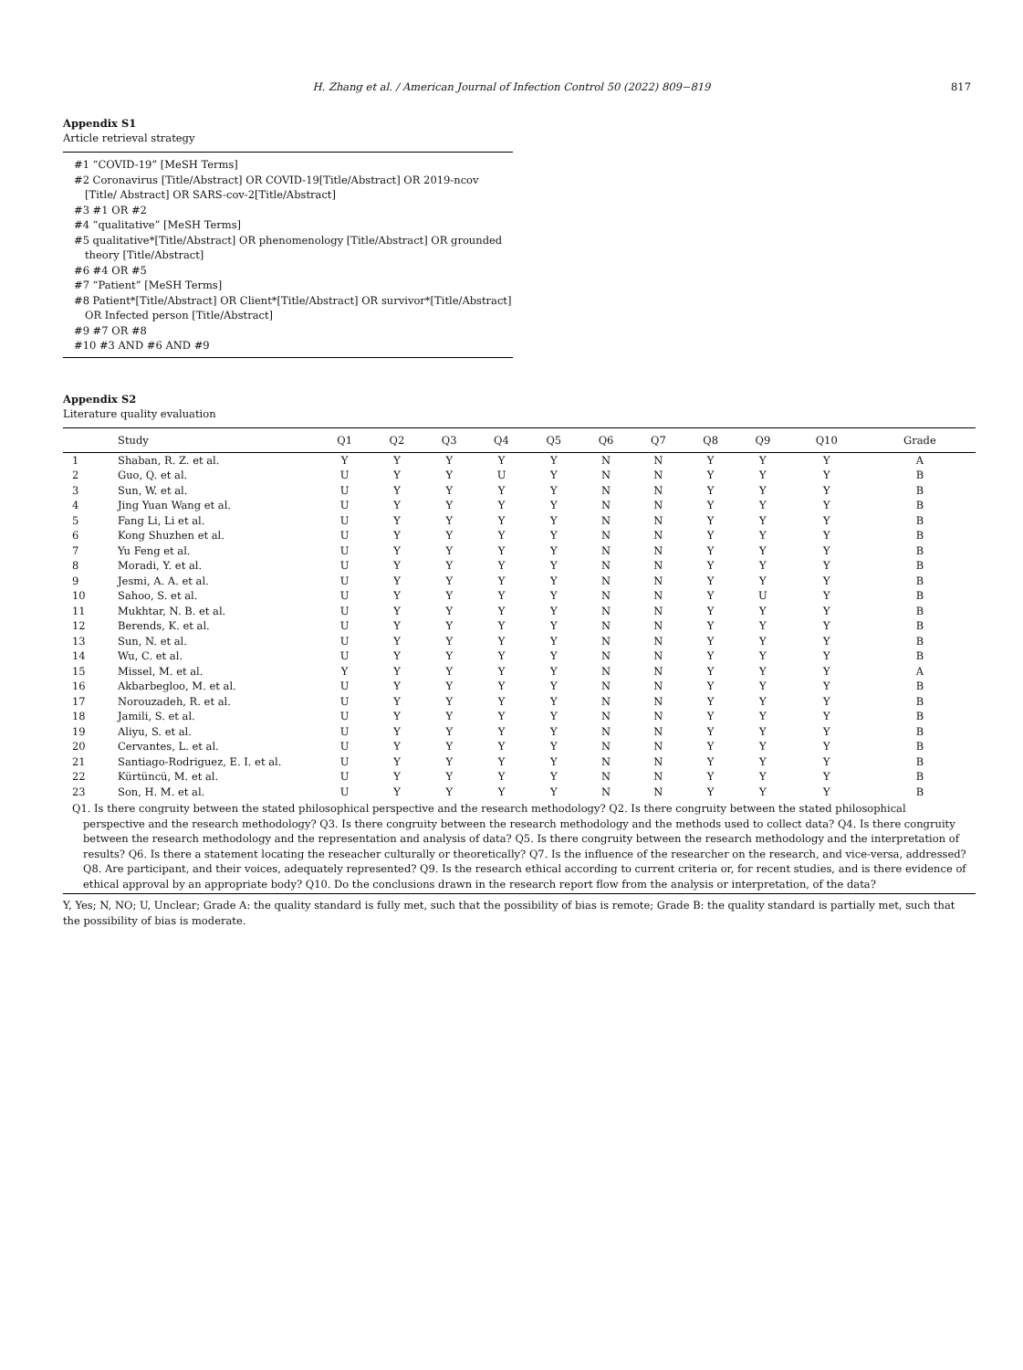H. Zhang et al. / American Journal of Infection Control 50 (2022) 809−819
817
Appendix S1
Article retrieval strategy
#1 “COVID-19” [MeSH Terms]
#2 Coronavirus [Title/Abstract] OR COVID-19[Title/Abstract] OR 2019-ncov [Title/ Abstract] OR SARS-cov-2[Title/Abstract]
#3 #1 OR #2
#4 “qualitative” [MeSH Terms]
#5 qualitative*[Title/Abstract] OR phenomenology [Title/Abstract] OR grounded theory [Title/Abstract]
#6 #4 OR #5
#7 “Patient” [MeSH Terms]
#8 Patient*[Title/Abstract] OR Client*[Title/Abstract] OR survivor*[Title/Abstract] OR Infected person [Title/Abstract]
#9 #7 OR #8
#10 #3 AND #6 AND #9
Appendix S2
Literature quality evaluation
| | Study | Q1 | Q2 | Q3 | Q4 | Q5 | Q6 | Q7 | Q8 | Q9 | Q10 | Grade |
| --- | --- | --- | --- | --- | --- | --- | --- | --- | --- | --- | --- | --- |
| 1 | Shaban, R. Z. et al. | Y | Y | Y | Y | Y | N | N | Y | Y | Y | A |
| 2 | Guo, Q. et al. | U | Y | Y | U | Y | N | N | Y | Y | Y | B |
| 3 | Sun, W. et al. | U | Y | Y | Y | Y | N | N | Y | Y | Y | B |
| 4 | Jing Yuan Wang et al. | U | Y | Y | Y | Y | N | N | Y | Y | Y | B |
| 5 | Fang Li, Li et al. | U | Y | Y | Y | Y | N | N | Y | Y | Y | B |
| 6 | Kong Shuzhen et al. | U | Y | Y | Y | Y | N | N | Y | Y | Y | B |
| 7 | Yu Feng et al. | U | Y | Y | Y | Y | N | N | Y | Y | Y | B |
| 8 | Moradi, Y. et al. | U | Y | Y | Y | Y | N | N | Y | Y | Y | B |
| 9 | Jesmi, A. A. et al. | U | Y | Y | Y | Y | N | N | Y | Y | Y | B |
| 10 | Sahoo, S. et al. | U | Y | Y | Y | Y | N | N | Y | U | Y | B |
| 11 | Mukhtar, N. B. et al. | U | Y | Y | Y | Y | N | N | Y | Y | Y | B |
| 12 | Berends, K. et al. | U | Y | Y | Y | Y | N | N | Y | Y | Y | B |
| 13 | Sun, N. et al. | U | Y | Y | Y | Y | N | N | Y | Y | Y | B |
| 14 | Wu, C. et al. | U | Y | Y | Y | Y | N | N | Y | Y | Y | B |
| 15 | Missel, M. et al. | Y | Y | Y | Y | Y | N | N | Y | Y | Y | A |
| 16 | Akbarbegloo, M. et al. | U | Y | Y | Y | Y | N | N | Y | Y | Y | B |
| 17 | Norouzadeh, R. et al. | U | Y | Y | Y | Y | N | N | Y | Y | Y | B |
| 18 | Jamili, S. et al. | U | Y | Y | Y | Y | N | N | Y | Y | Y | B |
| 19 | Aliyu, S. et al. | U | Y | Y | Y | Y | N | N | Y | Y | Y | B |
| 20 | Cervantes, L. et al. | U | Y | Y | Y | Y | N | N | Y | Y | Y | B |
| 21 | Santiago-Rodriguez, E. I. et al. | U | Y | Y | Y | Y | N | N | Y | Y | Y | B |
| 22 | Kürtüncü, M. et al. | U | Y | Y | Y | Y | N | N | Y | Y | Y | B |
| 23 | Son, H. M. et al. | U | Y | Y | Y | Y | N | N | Y | Y | Y | B |
Q1. Is there congruity between the stated philosophical perspective and the research methodology? Q2. Is there congruity between the stated philosophical perspective and the research methodology? Q3. Is there congruity between the research methodology and the methods used to collect data? Q4. Is there congruity between the research methodology and the representation and analysis of data? Q5. Is there congruity between the research methodology and the interpretation of results? Q6. Is there a statement locating the reseacher culturally or theoretically? Q7. Is the influence of the researcher on the research, and vice-versa, addressed? Q8. Are participant, and their voices, adequately represented? Q9. Is the research ethical according to current criteria or, for recent studies, and is there evidence of ethical approval by an appropriate body? Q10. Do the conclusions drawn in the research report flow from the analysis or interpretation, of the data?
Y, Yes; N, NO; U, Unclear; Grade A: the quality standard is fully met, such that the possibility of bias is remote; Grade B: the quality standard is partially met, such that the possibility of bias is moderate.